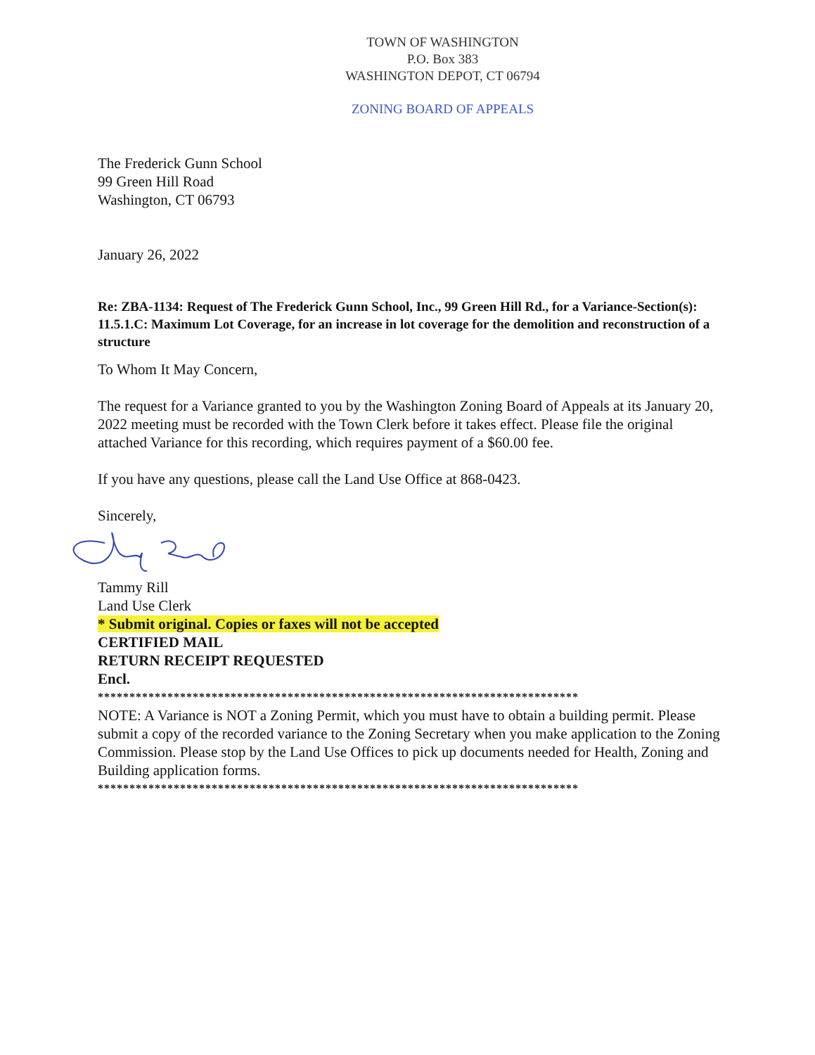TOWN OF WASHINGTON
P.O. Box 383
WASHINGTON DEPOT, CT 06794
ZONING BOARD OF APPEALS
The Frederick Gunn School
99 Green Hill Road
Washington, CT 06793
January 26, 2022
Re: ZBA-1134: Request of The Frederick Gunn School, Inc., 99 Green Hill Rd., for a Variance-Section(s): 11.5.1.C: Maximum Lot Coverage, for an increase in lot coverage for the demolition and reconstruction of a structure
To Whom It May Concern,
The request for a Variance granted to you by the Washington Zoning Board of Appeals at its January 20, 2022 meeting must be recorded with the Town Clerk before it takes effect. Please file the original attached Variance for this recording, which requires payment of a $60.00 fee.
If you have any questions, please call the Land Use Office at 868-0423.
Sincerely,
Tammy Rill
Land Use Clerk
* Submit original. Copies or faxes will not be accepted
CERTIFIED MAIL
RETURN RECEIPT REQUESTED
Encl.
****************************************************************************
NOTE: A Variance is NOT a Zoning Permit, which you must have to obtain a building permit. Please submit a copy of the recorded variance to the Zoning Secretary when you make application to the Zoning Commission. Please stop by the Land Use Offices to pick up documents needed for Health, Zoning and Building application forms.
****************************************************************************